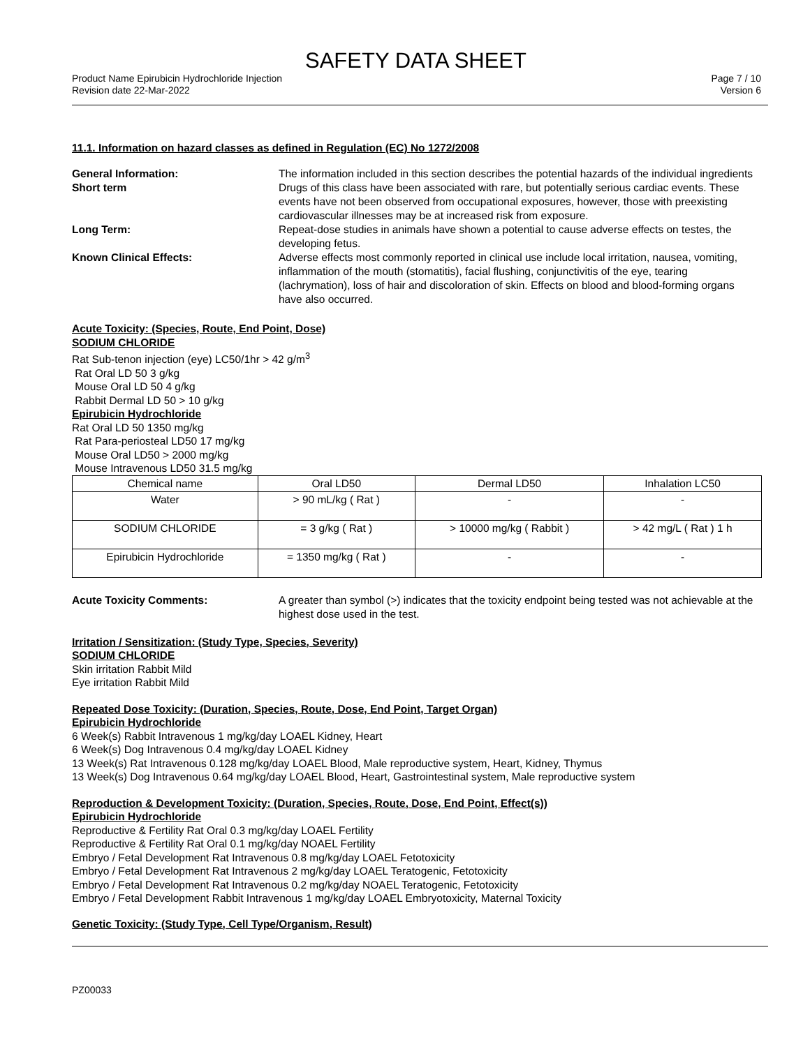SAFETY DATA SHEET
Product Name Epirubicin Hydrochloride Injection
Revision date 22-Mar-2022
Page 7 / 10
Version 6
11.1. Information on hazard classes as defined in Regulation (EC) No 1272/2008
General Information: The information included in this section describes the potential hazards of the individual ingredients
Short term Drugs of this class have been associated with rare, but potentially serious cardiac events. These events have not been observed from occupational exposures, however, those with preexisting cardiovascular illnesses may be at increased risk from exposure.
Long Term: Repeat-dose studies in animals have shown a potential to cause adverse effects on testes, the developing fetus.
Known Clinical Effects: Adverse effects most commonly reported in clinical use include local irritation, nausea, vomiting, inflammation of the mouth (stomatitis), facial flushing, conjunctivitis of the eye, tearing (lachrymation), loss of hair and discoloration of skin. Effects on blood and blood-forming organs have also occurred.
Acute Toxicity: (Species, Route, End Point, Dose)
SODIUM CHLORIDE
Rat Sub-tenon injection (eye) LC50/1hr > 42 g/m<sup>3</sup>
Rat Oral LD 50 3 g/kg
Mouse Oral LD 50 4 g/kg
Rabbit Dermal LD 50 > 10 g/kg
Epirubicin Hydrochloride
Rat Oral LD 50 1350 mg/kg
Rat Para-periosteal LD50 17 mg/kg
Mouse Oral LD50 > 2000 mg/kg
Mouse Intravenous LD50 31.5 mg/kg
| Chemical name | Oral LD50 | Dermal LD50 | Inhalation LC50 |
| --- | --- | --- | --- |
| Water | > 90 mL/kg ( Rat ) | - | - |
| SODIUM CHLORIDE | = 3 g/kg ( Rat ) | > 10000 mg/kg ( Rabbit ) | > 42 mg/L ( Rat ) 1 h |
| Epirubicin Hydrochloride | = 1350 mg/kg ( Rat ) | - | - |
Acute Toxicity Comments: A greater than symbol (>) indicates that the toxicity endpoint being tested was not achievable at the highest dose used in the test.
Irritation / Sensitization: (Study Type, Species, Severity)
SODIUM CHLORIDE
Skin irritation Rabbit Mild
Eye irritation Rabbit Mild
Repeated Dose Toxicity: (Duration, Species, Route, Dose, End Point, Target Organ)
Epirubicin Hydrochloride
6 Week(s) Rabbit Intravenous 1 mg/kg/day LOAEL Kidney, Heart
6 Week(s) Dog Intravenous 0.4 mg/kg/day LOAEL Kidney
13 Week(s) Rat Intravenous 0.128 mg/kg/day LOAEL Blood, Male reproductive system, Heart, Kidney, Thymus
13 Week(s) Dog Intravenous 0.64 mg/kg/day LOAEL Blood, Heart, Gastrointestinal system, Male reproductive system
Reproduction & Development Toxicity: (Duration, Species, Route, Dose, End Point, Effect(s))
Epirubicin Hydrochloride
Reproductive & Fertility Rat Oral 0.3 mg/kg/day LOAEL Fertility
Reproductive & Fertility Rat Oral 0.1 mg/kg/day NOAEL Fertility
Embryo / Fetal Development Rat Intravenous 0.8 mg/kg/day LOAEL Fetotoxicity
Embryo / Fetal Development Rat Intravenous 2 mg/kg/day LOAEL Teratogenic, Fetotoxicity
Embryo / Fetal Development Rat Intravenous 0.2 mg/kg/day NOAEL Teratogenic, Fetotoxicity
Embryo / Fetal Development Rabbit Intravenous 1 mg/kg/day LOAEL Embryotoxicity, Maternal Toxicity
Genetic Toxicity: (Study Type, Cell Type/Organism, Result)
PZ00033